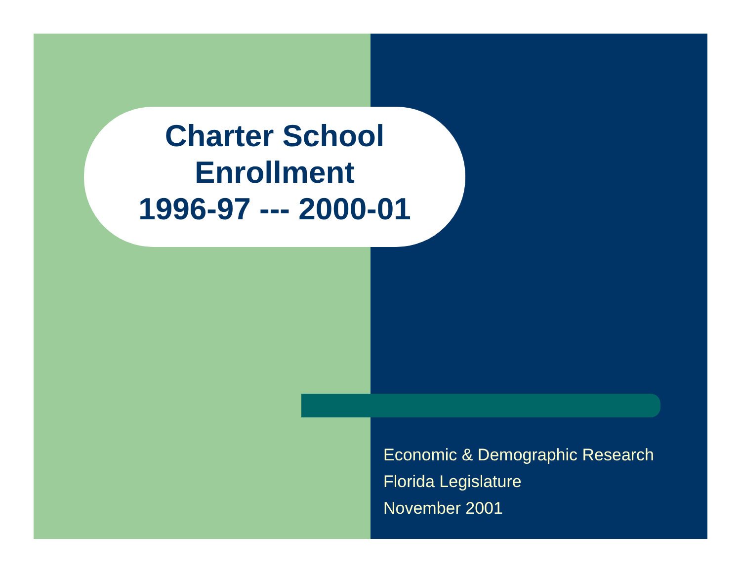Charter School
Enrollment
1996-97 --- 2000-01
Economic & Demographic Research
Florida Legislature
November 2001